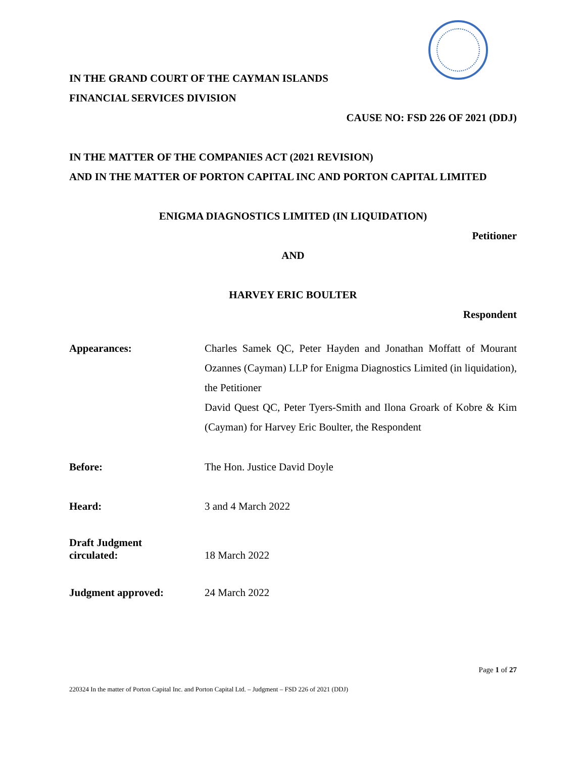IN THE GRAND COURT OF THE CAYMAN ISLANDS
FINANCIAL SERVICES DIVISION
CAUSE NO: FSD 226 OF 2021 (DDJ)
IN THE MATTER OF THE COMPANIES ACT (2021 REVISION)
AND IN THE MATTER OF PORTON CAPITAL INC AND PORTON CAPITAL LIMITED
ENIGMA DIAGNOSTICS LIMITED (IN LIQUIDATION)
Petitioner
AND
HARVEY ERIC BOULTER
Respondent
Appearances: Charles Samek QC, Peter Hayden and Jonathan Moffatt of Mourant Ozannes (Cayman) LLP for Enigma Diagnostics Limited (in liquidation), the Petitioner
David Quest QC, Peter Tyers-Smith and Ilona Groark of Kobre & Kim (Cayman) for Harvey Eric Boulter, the Respondent
Before: The Hon. Justice David Doyle
Heard: 3 and 4 March 2022
Draft Judgment
circulated:
18 March 2022
Judgment approved: 24 March 2022
Page 1 of 27
220324 In the matter of Porton Capital Inc. and Porton Capital Ltd. – Judgment – FSD 226 of 2021 (DDJ)